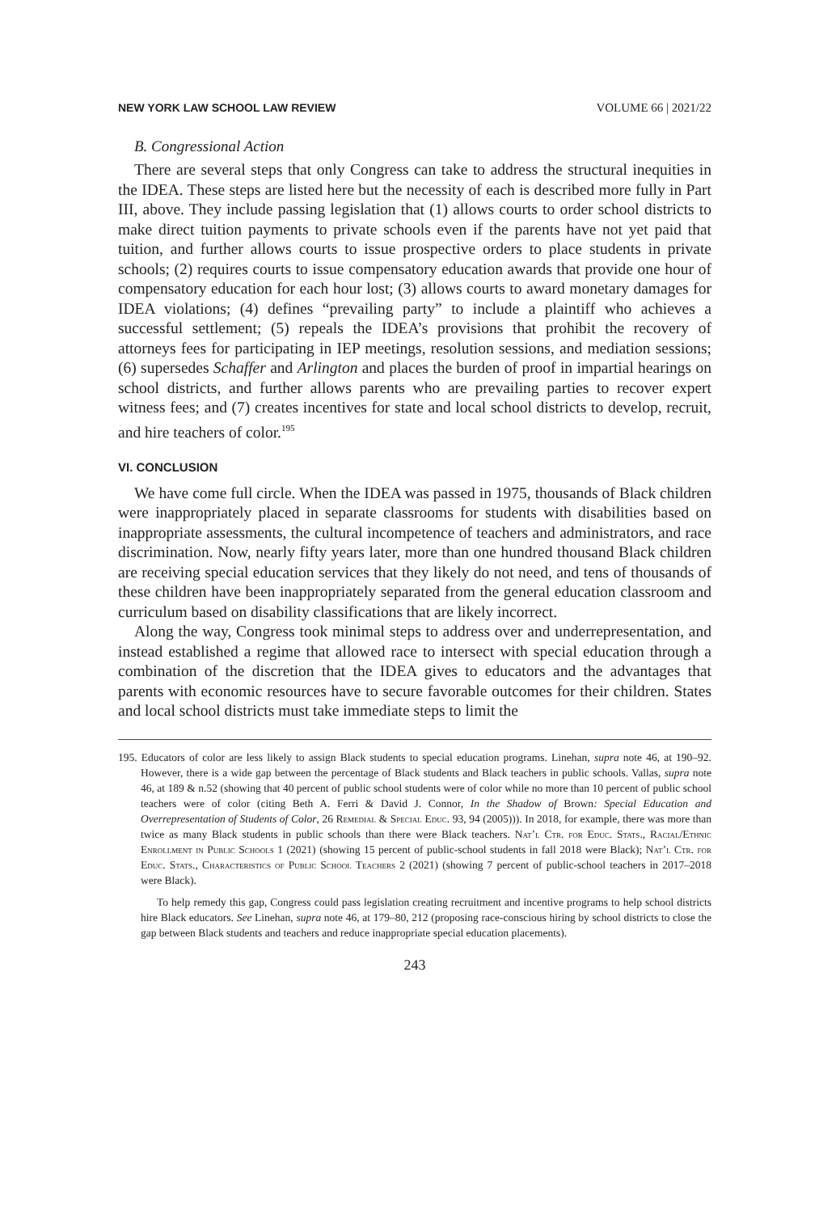NEW YORK LAW SCHOOL LAW REVIEW VOLUME 66 | 2021/22
B. Congressional Action
There are several steps that only Congress can take to address the structural inequities in the IDEA. These steps are listed here but the necessity of each is described more fully in Part III, above. They include passing legislation that (1) allows courts to order school districts to make direct tuition payments to private schools even if the parents have not yet paid that tuition, and further allows courts to issue prospective orders to place students in private schools; (2) requires courts to issue compensatory education awards that provide one hour of compensatory education for each hour lost; (3) allows courts to award monetary damages for IDEA violations; (4) defines “prevailing party” to include a plaintiff who achieves a successful settlement; (5) repeals the IDEA’s provisions that prohibit the recovery of attorneys fees for participating in IEP meetings, resolution sessions, and mediation sessions; (6) supersedes Schaffer and Arlington and places the burden of proof in impartial hearings on school districts, and further allows parents who are prevailing parties to recover expert witness fees; and (7) creates incentives for state and local school districts to develop, recruit, and hire teachers of color.<sup>195</sup>
VI. CONCLUSION
We have come full circle. When the IDEA was passed in 1975, thousands of Black children were inappropriately placed in separate classrooms for students with disabilities based on inappropriate assessments, the cultural incompetence of teachers and administrators, and race discrimination. Now, nearly fifty years later, more than one hundred thousand Black children are receiving special education services that they likely do not need, and tens of thousands of these children have been inappropriately separated from the general education classroom and curriculum based on disability classifications that are likely incorrect.
Along the way, Congress took minimal steps to address over and underrepresentation, and instead established a regime that allowed race to intersect with special education through a combination of the discretion that the IDEA gives to educators and the advantages that parents with economic resources have to secure favorable outcomes for their children. States and local school districts must take immediate steps to limit the
195. Educators of color are less likely to assign Black students to special education programs. Linehan, supra note 46, at 190–92. However, there is a wide gap between the percentage of Black students and Black teachers in public schools. Vallas, supra note 46, at 189 & n.52 (showing that 40 percent of public school students were of color while no more than 10 percent of public school teachers were of color (citing Beth A. Ferri & David J. Connor, In the Shadow of Brown: Special Education and Overrepresentation of Students of Color, 26 Remedial & Special Educ. 93, 94 (2005))). In 2018, for example, there was more than twice as many Black students in public schools than there were Black teachers. Nat’l Ctr. for Educ. Stats., Racial/Ethnic Enrollment in Public Schools 1 (2021) (showing 15 percent of public-school students in fall 2018 were Black); Nat’l Ctr. for Educ. Stats., Characteristics of Public School Teachers 2 (2021) (showing 7 percent of public-school teachers in 2017–2018 were Black).
To help remedy this gap, Congress could pass legislation creating recruitment and incentive programs to help school districts hire Black educators. See Linehan, supra note 46, at 179–80, 212 (proposing race-conscious hiring by school districts to close the gap between Black students and teachers and reduce inappropriate special education placements).
243